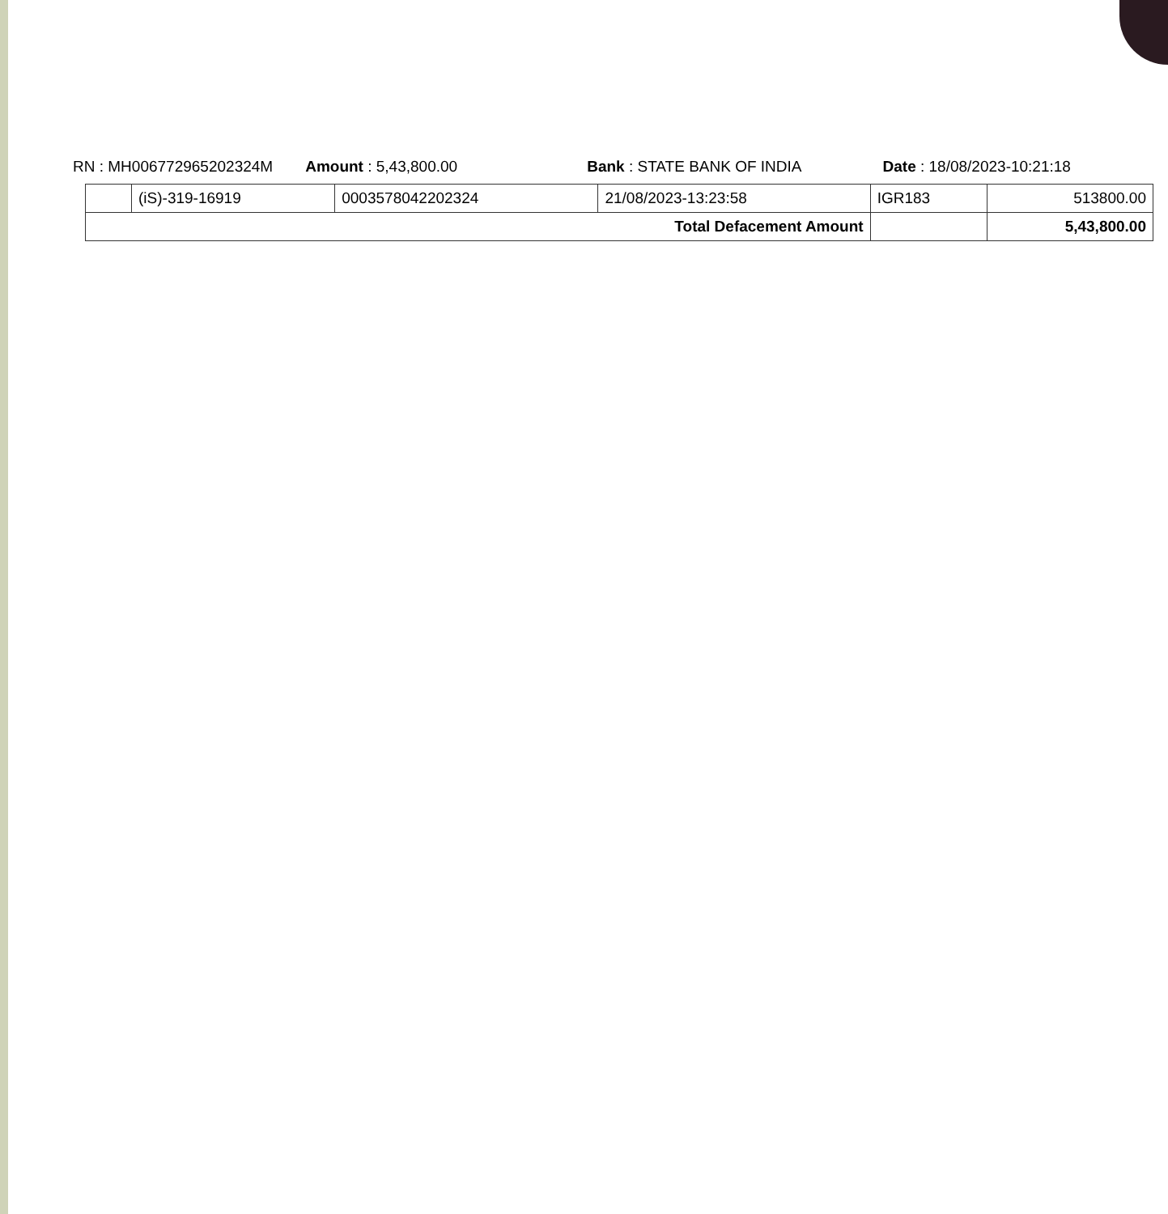RN : MH006772965202324M Amount : 5,43,800.00 Bank : STATE BANK OF INDIA Date : 18/08/2023-10:21:18
| | (iS)-319-16919 | 0003578042202324 | 21/08/2023-13:23:58 | IGR183 | 513800.00 |
| Total Defacement Amount | | | | | 5,43,800.00 |